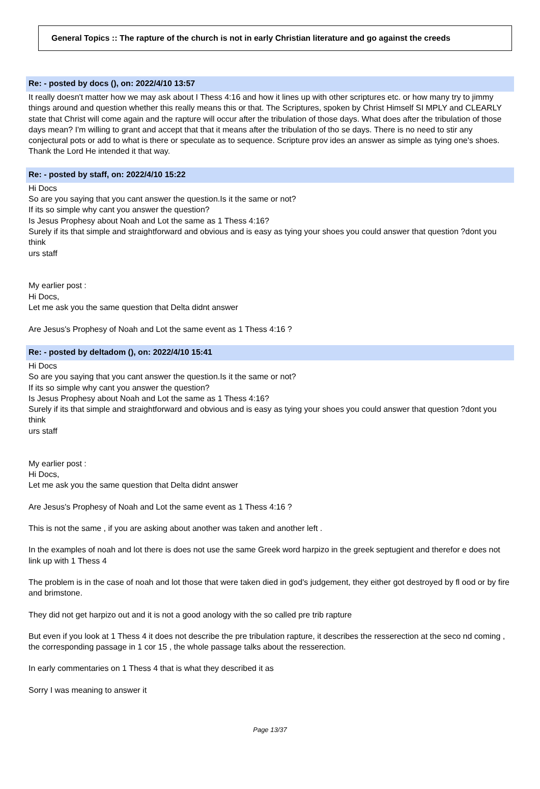General Topics :: The rapture of the church is not in early Christian literature and go against the creeds
Re: - posted by docs (), on: 2022/4/10 13:57
It really doesn't matter how we may ask about I Thess 4:16 and how it lines up with other scriptures etc. or how many try to jimmy things around and question whether this really means this or that. The Scriptures, spoken by Christ Himself SI MPLY and CLEARLY state that Christ will come again and the rapture will occur after the tribulation of those days. What does after the tribulation of those days mean? I'm willing to grant and accept that that it means after the tribulation of tho se days. There is no need to stir any conjectural pots or add to what is there or speculate as to sequence. Scripture prov ides an answer as simple as tying one's shoes. Thank the Lord He intended it that way.
Re: - posted by staff, on: 2022/4/10 15:22
Hi Docs
So are you saying that you cant answer the question.Is it the same or not?
If its so simple why cant you answer the question?
Is Jesus Prophesy about Noah and Lot the same as 1 Thess 4:16?
Surely if its that simple and straightforward and obvious and is easy as tying your shoes you could answer that question ?dont you think
urs staff
My earlier post :
Hi Docs,
Let me ask you the same question that Delta didnt answer
Are Jesus's Prophesy of Noah and Lot the same event as 1 Thess 4:16 ?
Re: - posted by deltadom (), on: 2022/4/10 15:41
Hi Docs
So are you saying that you cant answer the question.Is it the same or not?
If its so simple why cant you answer the question?
Is Jesus Prophesy about Noah and Lot the same as 1 Thess 4:16?
Surely if its that simple and straightforward and obvious and is easy as tying your shoes you could answer that question ?dont you think
urs staff
My earlier post :
Hi Docs,
Let me ask you the same question that Delta didnt answer
Are Jesus's Prophesy of Noah and Lot the same event as 1 Thess 4:16 ?
This is not the same , if you are asking about another was taken and another left .
In the examples of noah and lot there is does not use the same Greek word harpizo in the greek septugient and therefor e does not link up with 1 Thess 4
The problem is in the case of noah and lot those that were taken died in god's judgement, they either got destroyed by fl ood or by fire and brimstone.
They did not get harpizo out and it is not a good anology with the so called pre trib rapture
But even if you look at 1 Thess 4 it does not describe the pre tribulation rapture, it describes the resserection at the seco nd coming , the corresponding passage in 1 cor 15 , the whole passage talks about the resserection.
In early commentaries on 1 Thess 4 that is what they described it as
Sorry I was meaning to answer it
Page 13/37